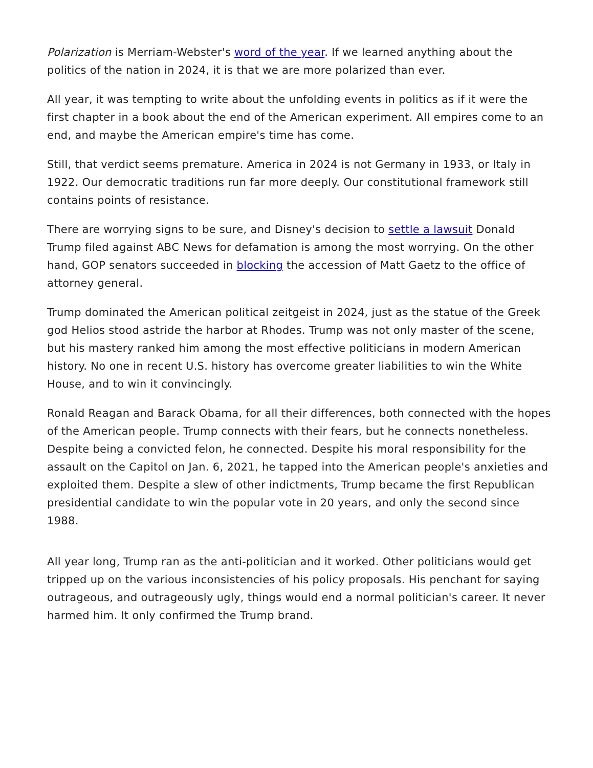Polarization is Merriam-Webster's word of the year. If we learned anything about the politics of the nation in 2024, it is that we are more polarized than ever.
All year, it was tempting to write about the unfolding events in politics as if it were the first chapter in a book about the end of the American experiment. All empires come to an end, and maybe the American empire's time has come.
Still, that verdict seems premature. America in 2024 is not Germany in 1933, or Italy in 1922. Our democratic traditions run far more deeply. Our constitutional framework still contains points of resistance.
There are worrying signs to be sure, and Disney's decision to settle a lawsuit Donald Trump filed against ABC News for defamation is among the most worrying. On the other hand, GOP senators succeeded in blocking the accession of Matt Gaetz to the office of attorney general.
Trump dominated the American political zeitgeist in 2024, just as the statue of the Greek god Helios stood astride the harbor at Rhodes. Trump was not only master of the scene, but his mastery ranked him among the most effective politicians in modern American history. No one in recent U.S. history has overcome greater liabilities to win the White House, and to win it convincingly.
Ronald Reagan and Barack Obama, for all their differences, both connected with the hopes of the American people. Trump connects with their fears, but he connects nonetheless. Despite being a convicted felon, he connected. Despite his moral responsibility for the assault on the Capitol on Jan. 6, 2021, he tapped into the American people's anxieties and exploited them. Despite a slew of other indictments, Trump became the first Republican presidential candidate to win the popular vote in 20 years, and only the second since 1988.
All year long, Trump ran as the anti-politician and it worked. Other politicians would get tripped up on the various inconsistencies of his policy proposals. His penchant for saying outrageous, and outrageously ugly, things would end a normal politician's career. It never harmed him. It only confirmed the Trump brand.